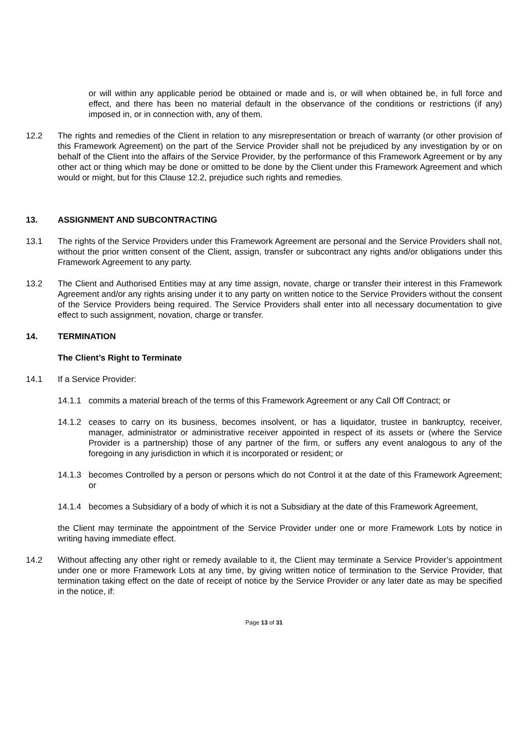or will within any applicable period be obtained or made and is, or will when obtained be, in full force and effect, and there has been no material default in the observance of the conditions or restrictions (if any) imposed in, or in connection with, any of them.
12.2 The rights and remedies of the Client in relation to any misrepresentation or breach of warranty (or other provision of this Framework Agreement) on the part of the Service Provider shall not be prejudiced by any investigation by or on behalf of the Client into the affairs of the Service Provider, by the performance of this Framework Agreement or by any other act or thing which may be done or omitted to be done by the Client under this Framework Agreement and which would or might, but for this Clause 12.2, prejudice such rights and remedies.
13. ASSIGNMENT AND SUBCONTRACTING
13.1 The rights of the Service Providers under this Framework Agreement are personal and the Service Providers shall not, without the prior written consent of the Client, assign, transfer or subcontract any rights and/or obligations under this Framework Agreement to any party.
13.2 The Client and Authorised Entities may at any time assign, novate, charge or transfer their interest in this Framework Agreement and/or any rights arising under it to any party on written notice to the Service Providers without the consent of the Service Providers being required. The Service Providers shall enter into all necessary documentation to give effect to such assignment, novation, charge or transfer.
14. TERMINATION
The Client’s Right to Terminate
14.1 If a Service Provider:
14.1.1 commits a material breach of the terms of this Framework Agreement or any Call Off Contract; or
14.1.2 ceases to carry on its business, becomes insolvent, or has a liquidator, trustee in bankruptcy, receiver, manager, administrator or administrative receiver appointed in respect of its assets or (where the Service Provider is a partnership) those of any partner of the firm, or suffers any event analogous to any of the foregoing in any jurisdiction in which it is incorporated or resident; or
14.1.3 becomes Controlled by a person or persons which do not Control it at the date of this Framework Agreement; or
14.1.4 becomes a Subsidiary of a body of which it is not a Subsidiary at the date of this Framework Agreement,
the Client may terminate the appointment of the Service Provider under one or more Framework Lots by notice in writing having immediate effect.
14.2 Without affecting any other right or remedy available to it, the Client may terminate a Service Provider’s appointment under one or more Framework Lots at any time, by giving written notice of termination to the Service Provider, that termination taking effect on the date of receipt of notice by the Service Provider or any later date as may be specified in the notice, if:
Page 13 of 31